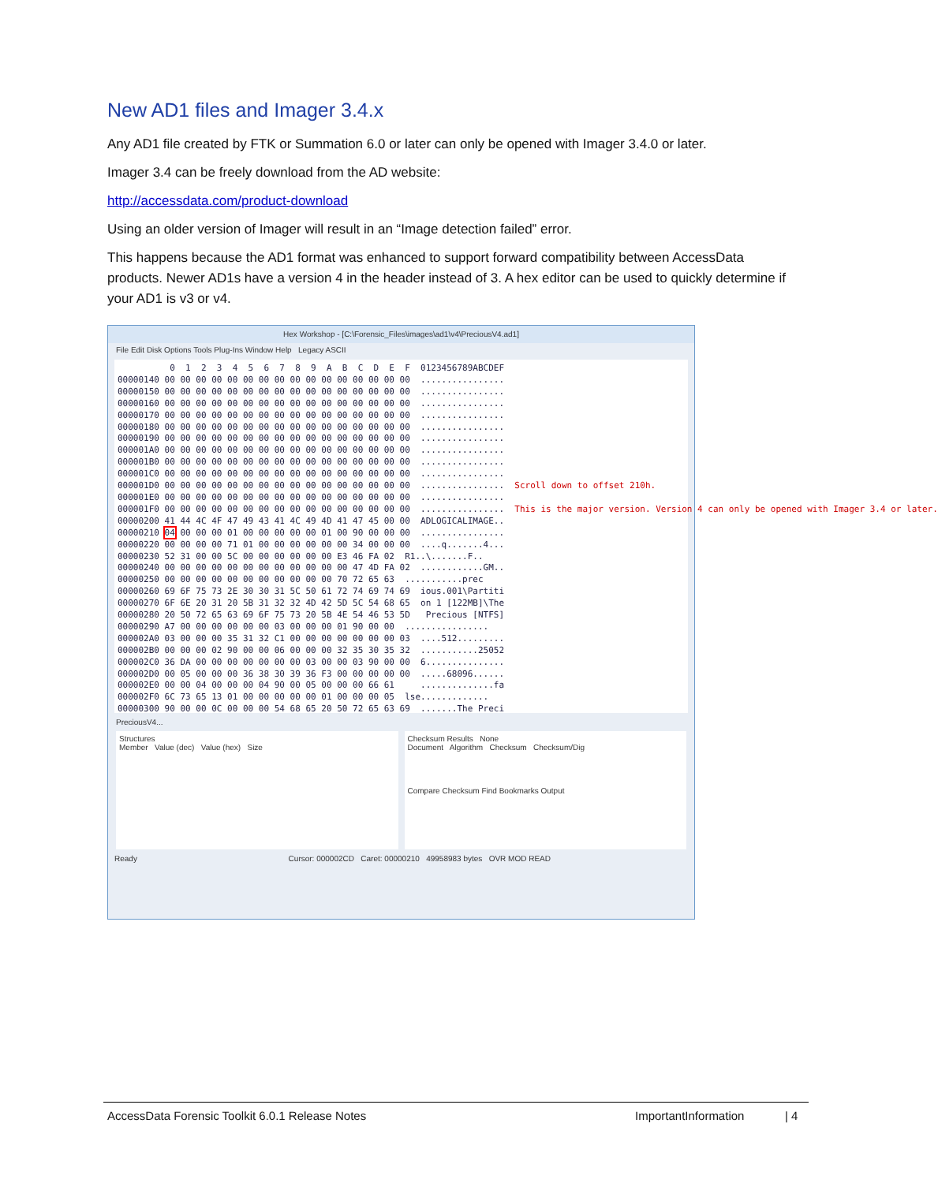New AD1 files and Imager 3.4.x
Any AD1 file created by FTK or Summation 6.0 or later can only be opened with Imager 3.4.0 or later.
Imager 3.4 can be freely download from the AD website:
http://accessdata.com/product-download
Using an older version of Imager will result in an “Image detection failed” error.
This happens because the AD1 format was enhanced to support forward compatibility between AccessData products. Newer AD1s have a version 4 in the header instead of 3. A hex editor can be used to quickly determine if your AD1 is v3 or v4.
Hex Workshop - [C:\Forensic_Files\images\ad1\v4\PreciousV4.ad1]
File Edit Disk Options Tools Plug-Ins Window Help Legacy ASCII
0 1 2 3 4 5 6 7 8 9 A B C D E F 0123456789ABCDEF 00000140 00 00 00 00 00 00 00 00 00 00 00 00 00 00 00 00 ................ 00000150 00 00 00 00 00 00 00 00 00 00 00 00 00 00 00 00 ................ 00000160 00 00 00 00 00 00 00 00 00 00 00 00 00 00 00 00 ................ 00000170 00 00 00 00 00 00 00 00 00 00 00 00 00 00 00 00 ................ 00000180 00 00 00 00 00 00 00 00 00 00 00 00 00 00 00 00 ................ 00000190 00 00 00 00 00 00 00 00 00 00 00 00 00 00 00 00 ................ 000001A0 00 00 00 00 00 00 00 00 00 00 00 00 00 00 00 00 ................ 000001B0 00 00 00 00 00 00 00 00 00 00 00 00 00 00 00 00 ................ 000001C0 00 00 00 00 00 00 00 00 00 00 00 00 00 00 00 00 ................ 000001D0 00 00 00 00 00 00 00 00 00 00 00 00 00 00 00 00 ................ Scroll down to offset 210h. 000001E0 00 00 00 00 00 00 00 00 00 00 00 00 00 00 00 00 ................ 000001F0 00 00 00 00 00 00 00 00 00 00 00 00 00 00 00 00 ................ This is the major version. Version 4 can only be opened with Imager 3.4 or later. 00000200 41 44 4C 4F 47 49 43 41 4C 49 4D 41 47 45 00 00 ADLOGICALIMAGE.. 00000210 04 00 00 00 01 00 00 00 00 00 01 00 90 00 00 00 ................ 00000220 00 00 00 00 71 01 00 00 00 00 00 00 34 00 00 00 ....q.......4... 00000230 52 31 00 00 5C 00 00 00 00 00 00 E3 46 FA 02 R1..\.......F.. 00000240 00 00 00 00 00 00 00 00 00 00 00 00 47 4D FA 02 ............GM.. 00000250 00 00 00 00 00 00 00 00 00 00 00 70 72 65 63 ...........prec 00000260 69 6F 75 73 2E 30 30 31 5C 50 61 72 74 69 74 69 ious.001\Partiti 00000270 6F 6E 20 31 20 5B 31 32 32 4D 42 5D 5C 54 68 65 on 1 [122MB]\The 00000280 20 50 72 65 63 69 6F 75 73 20 5B 4E 54 46 53 5D Precious [NTFS] 00000290 A7 00 00 00 00 00 00 03 00 00 00 01 90 00 00 ................ 000002A0 03 00 00 00 35 31 32 C1 00 00 00 00 00 00 00 03 ....512......... 000002B0 00 00 00 02 90 00 00 06 00 00 00 32 35 30 35 32 ...........25052 000002C0 36 DA 00 00 00 00 00 00 00 03 00 00 03 90 00 00 6............... 000002D0 00 05 00 00 00 36 38 30 39 36 F3 00 00 00 00 00 .....68096...... 000002E0 00 00 04 00 00 00 04 90 00 05 00 00 00 66 61 ..............fa 000002F0 6C 73 65 13 01 00 00 00 00 00 01 00 00 00 05 lse............. 00000300 90 00 00 0C 00 00 00 54 68 65 20 50 72 65 63 69 .......The Preci
PreciousV4...
Structures
Member Value (dec) Value (hex) Size
Checksum Results None
Document Algorithm Checksum Checksum/Dig
Compare Checksum Find Bookmarks Output
Ready Cursor: 000002CD Caret: 00000210 49958983 bytes OVR MOD READ
AccessData Forensic Toolkit 6.0.1 Release Notes ImportantInformation | 4